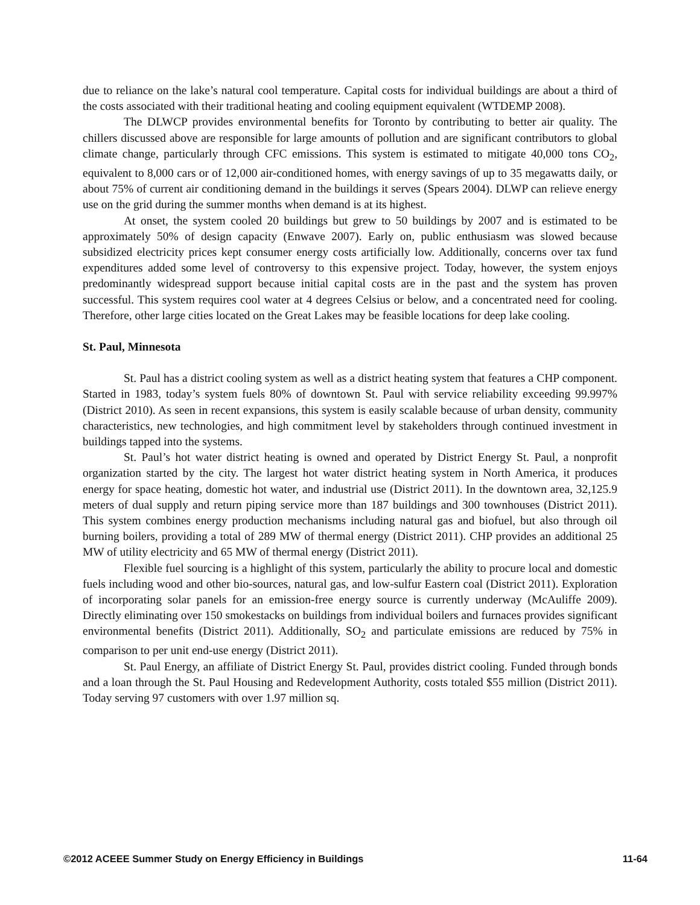due to reliance on the lake’s natural cool temperature. Capital costs for individual buildings are about a third of the costs associated with their traditional heating and cooling equipment equivalent (WTDEMP 2008).
The DLWCP provides environmental benefits for Toronto by contributing to better air quality. The chillers discussed above are responsible for large amounts of pollution and are significant contributors to global climate change, particularly through CFC emissions. This system is estimated to mitigate 40,000 tons CO<sub>2</sub>, equivalent to 8,000 cars or of 12,000 air-conditioned homes, with energy savings of up to 35 megawatts daily, or about 75% of current air conditioning demand in the buildings it serves (Spears 2004). DLWP can relieve energy use on the grid during the summer months when demand is at its highest.
At onset, the system cooled 20 buildings but grew to 50 buildings by 2007 and is estimated to be approximately 50% of design capacity (Enwave 2007). Early on, public enthusiasm was slowed because subsidized electricity prices kept consumer energy costs artificially low. Additionally, concerns over tax fund expenditures added some level of controversy to this expensive project. Today, however, the system enjoys predominantly widespread support because initial capital costs are in the past and the system has proven successful. This system requires cool water at 4 degrees Celsius or below, and a concentrated need for cooling. Therefore, other large cities located on the Great Lakes may be feasible locations for deep lake cooling.
St. Paul, Minnesota
St. Paul has a district cooling system as well as a district heating system that features a CHP component. Started in 1983, today’s system fuels 80% of downtown St. Paul with service reliability exceeding 99.997% (District 2010). As seen in recent expansions, this system is easily scalable because of urban density, community characteristics, new technologies, and high commitment level by stakeholders through continued investment in buildings tapped into the systems.
St. Paul’s hot water district heating is owned and operated by District Energy St. Paul, a nonprofit organization started by the city. The largest hot water district heating system in North America, it produces energy for space heating, domestic hot water, and industrial use (District 2011). In the downtown area, 32,125.9 meters of dual supply and return piping service more than 187 buildings and 300 townhouses (District 2011). This system combines energy production mechanisms including natural gas and biofuel, but also through oil burning boilers, providing a total of 289 MW of thermal energy (District 2011). CHP provides an additional 25 MW of utility electricity and 65 MW of thermal energy (District 2011).
Flexible fuel sourcing is a highlight of this system, particularly the ability to procure local and domestic fuels including wood and other bio-sources, natural gas, and low-sulfur Eastern coal (District 2011). Exploration of incorporating solar panels for an emission-free energy source is currently underway (McAuliffe 2009). Directly eliminating over 150 smokestacks on buildings from individual boilers and furnaces provides significant environmental benefits (District 2011). Additionally, SO<sub>2</sub> and particulate emissions are reduced by 75% in comparison to per unit end-use energy (District 2011).
St. Paul Energy, an affiliate of District Energy St. Paul, provides district cooling. Funded through bonds and a loan through the St. Paul Housing and Redevelopment Authority, costs totaled $55 million (District 2011). Today serving 97 customers with over 1.97 million sq.
©2012 ACEEE Summer Study on Energy Efficiency in Buildings 11-64